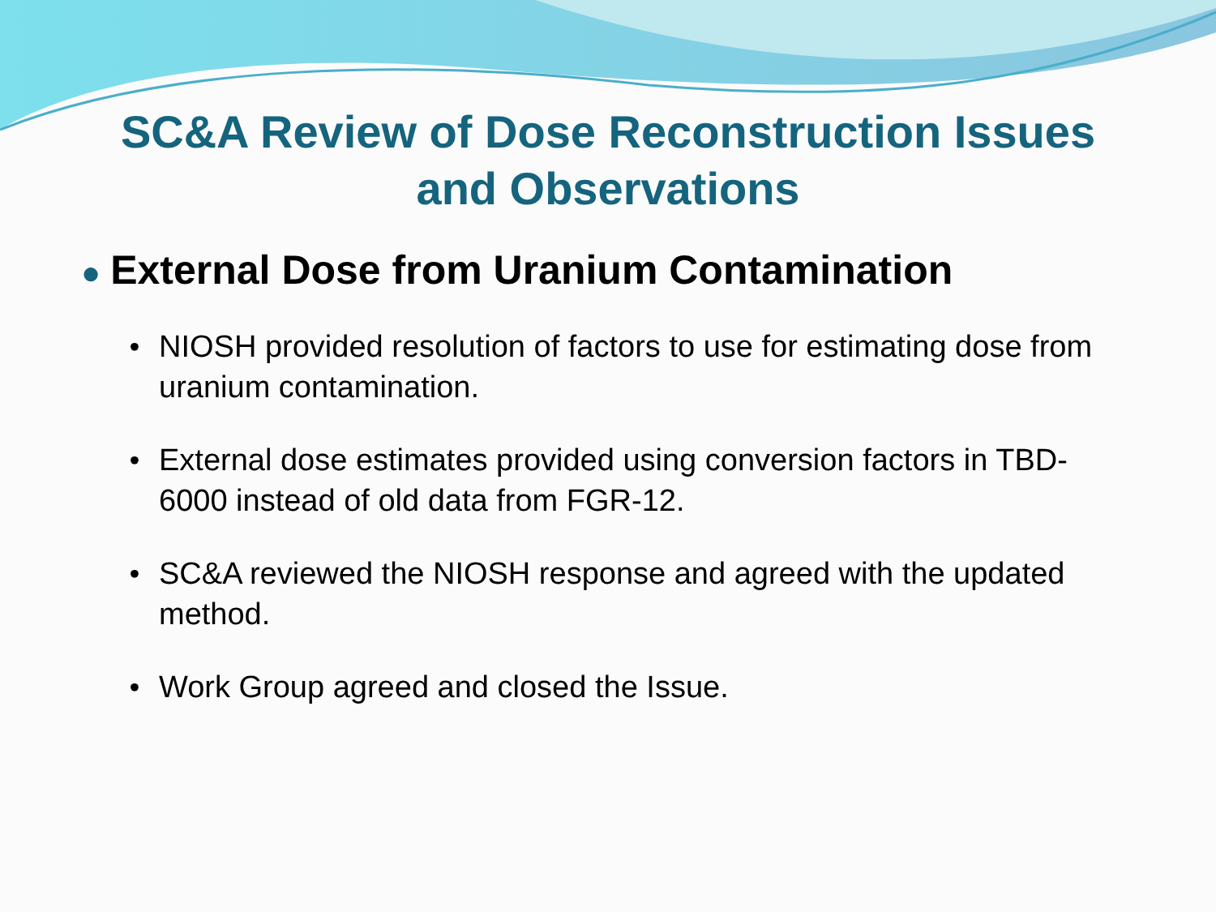SC&A Review of Dose Reconstruction Issues
and Observations
● External Dose from Uranium Contamination
• NIOSH provided resolution of factors to use for estimating dose from uranium contamination.
• External dose estimates provided using conversion factors in TBD-6000 instead of old data from FGR-12.
• SC&A reviewed the NIOSH response and agreed with the updated method.
• Work Group agreed and closed the Issue.